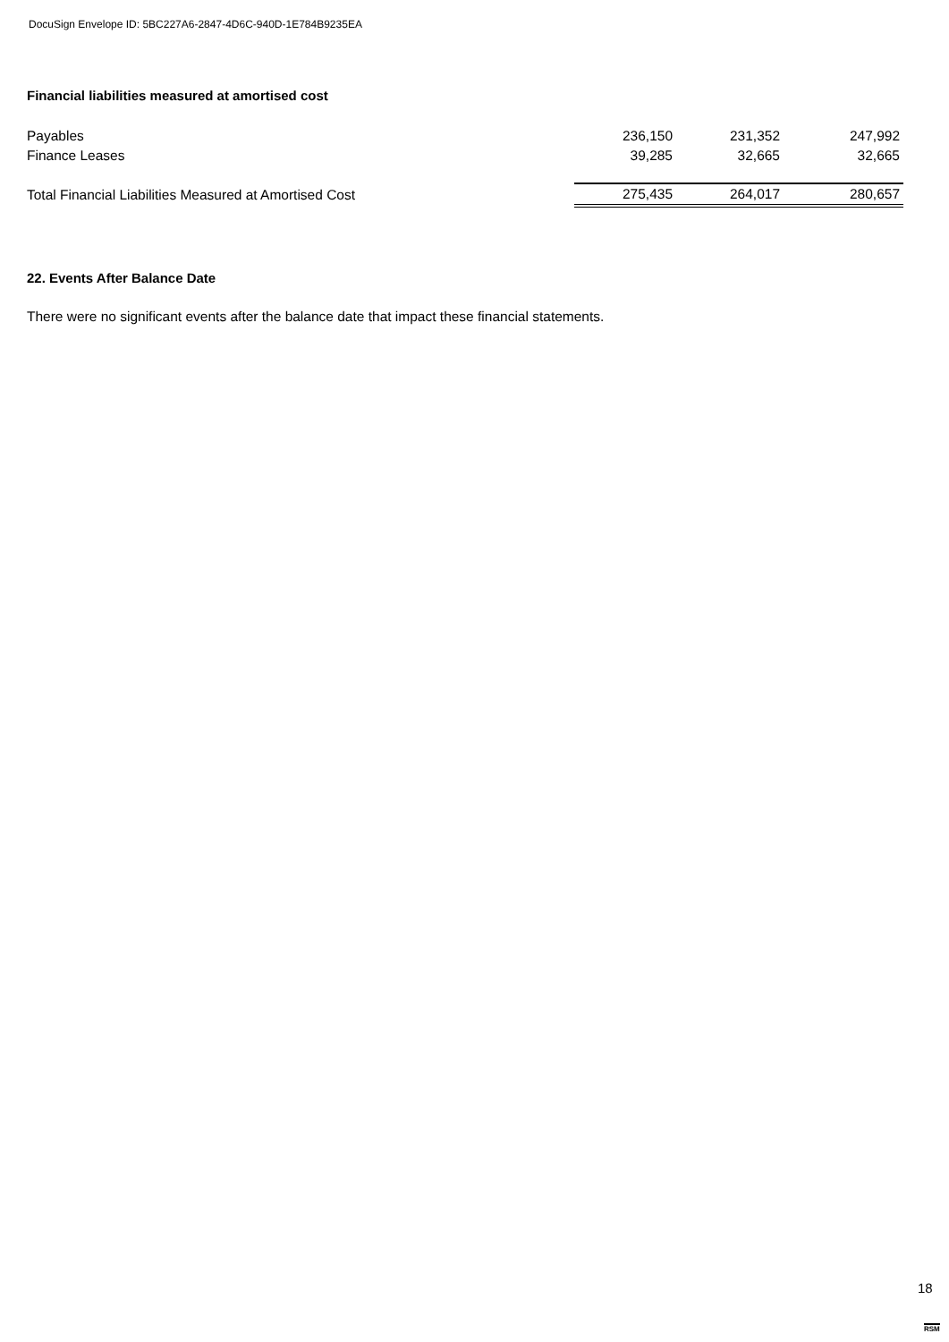DocuSign Envelope ID: 5BC227A6-2847-4D6C-940D-1E784B9235EA
Financial liabilities measured at amortised cost
| Payables | 236,150 | 231,352 | 247,992 |
| Finance Leases | 39,285 | 32,665 | 32,665 |
| Total Financial Liabilities Measured at Amortised Cost | 275,435 | 264,017 | 280,657 |
22. Events After Balance Date
There were no significant events after the balance date that impact these financial statements.
18
RSM